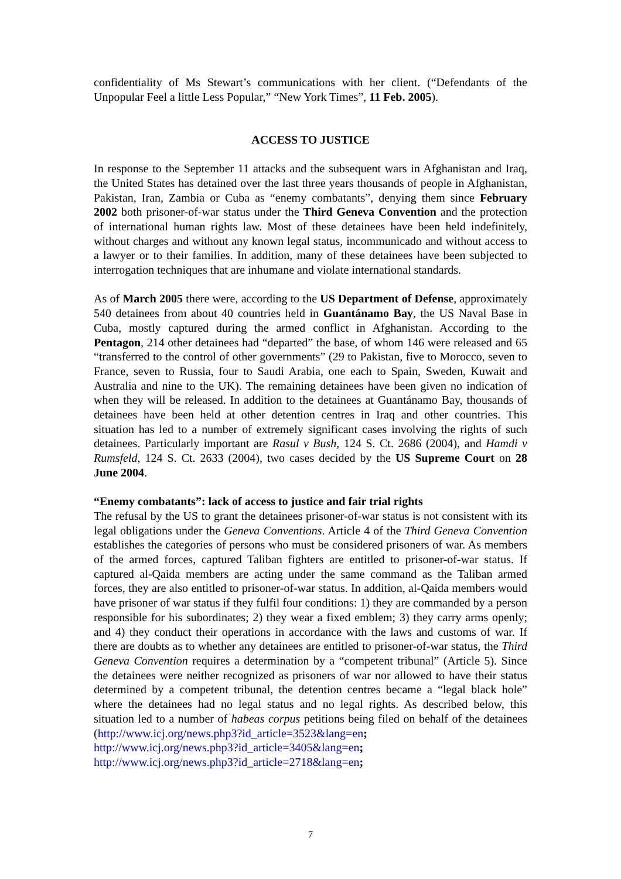confidentiality of Ms Stewart’s communications with her client. (“Defendants of the Unpopular Feel a little Less Popular,” “New York Times”, 11 Feb. 2005).
ACCESS TO JUSTICE
In response to the September 11 attacks and the subsequent wars in Afghanistan and Iraq, the United States has detained over the last three years thousands of people in Afghanistan, Pakistan, Iran, Zambia or Cuba as “enemy combatants”, denying them since February 2002 both prisoner-of-war status under the Third Geneva Convention and the protection of international human rights law. Most of these detainees have been held indefinitely, without charges and without any known legal status, incommunicado and without access to a lawyer or to their families. In addition, many of these detainees have been subjected to interrogation techniques that are inhumane and violate international standards.
As of March 2005 there were, according to the US Department of Defense, approximately 540 detainees from about 40 countries held in Guantánamo Bay, the US Naval Base in Cuba, mostly captured during the armed conflict in Afghanistan. According to the Pentagon, 214 other detainees had “departed” the base, of whom 146 were released and 65 “transferred to the control of other governments” (29 to Pakistan, five to Morocco, seven to France, seven to Russia, four to Saudi Arabia, one each to Spain, Sweden, Kuwait and Australia and nine to the UK). The remaining detainees have been given no indication of when they will be released. In addition to the detainees at Guantánamo Bay, thousands of detainees have been held at other detention centres in Iraq and other countries. This situation has led to a number of extremely significant cases involving the rights of such detainees. Particularly important are Rasul v Bush, 124 S. Ct. 2686 (2004), and Hamdi v Rumsfeld, 124 S. Ct. 2633 (2004), two cases decided by the US Supreme Court on 28 June 2004.
“Enemy combatants”: lack of access to justice and fair trial rights
The refusal by the US to grant the detainees prisoner-of-war status is not consistent with its legal obligations under the Geneva Conventions. Article 4 of the Third Geneva Convention establishes the categories of persons who must be considered prisoners of war. As members of the armed forces, captured Taliban fighters are entitled to prisoner-of-war status. If captured al-Qaida members are acting under the same command as the Taliban armed forces, they are also entitled to prisoner-of-war status. In addition, al-Qaida members would have prisoner of war status if they fulfil four conditions: 1) they are commanded by a person responsible for his subordinates; 2) they wear a fixed emblem; 3) they carry arms openly; and 4) they conduct their operations in accordance with the laws and customs of war. If there are doubts as to whether any detainees are entitled to prisoner-of-war status, the Third Geneva Convention requires a determination by a “competent tribunal” (Article 5). Since the detainees were neither recognized as prisoners of war nor allowed to have their status determined by a competent tribunal, the detention centres became a “legal black hole” where the detainees had no legal status and no legal rights. As described below, this situation led to a number of habeas corpus petitions being filed on behalf of the detainees (http://www.icj.org/news.php3?id_article=3523&lang=en;
http://www.icj.org/news.php3?id_article=3405&lang=en;
http://www.icj.org/news.php3?id_article=2718&lang=en;
7